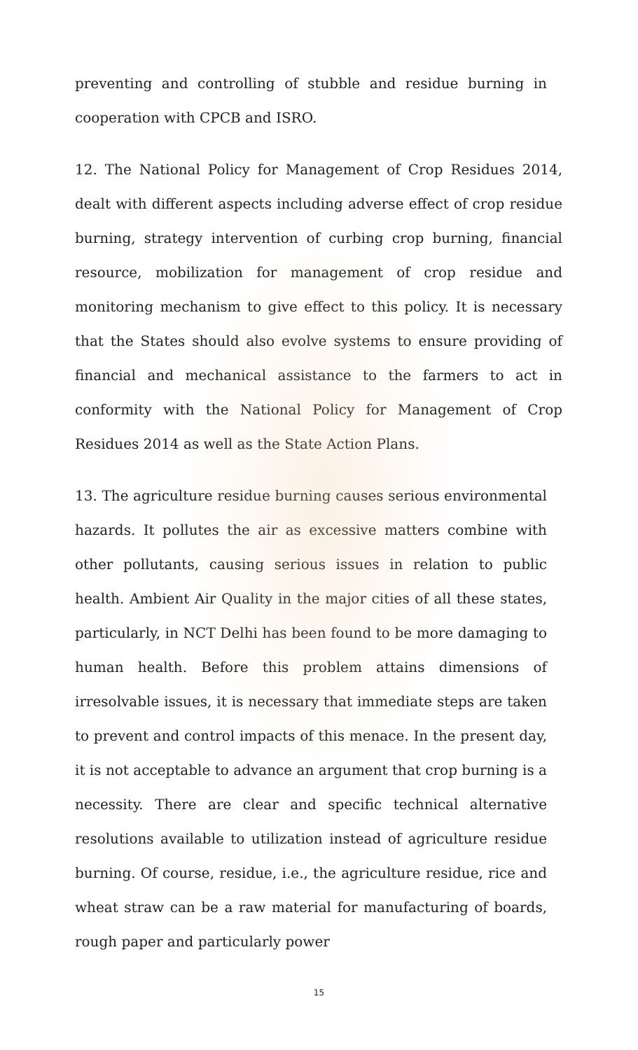preventing and controlling of stubble and residue burning in cooperation with CPCB and ISRO.
12. The National Policy for Management of Crop Residues 2014, dealt with different aspects including adverse effect of crop residue burning, strategy intervention of curbing crop burning, financial resource, mobilization for management of crop residue and monitoring mechanism to give effect to this policy. It is necessary that the States should also evolve systems to ensure providing of financial and mechanical assistance to the farmers to act in conformity with the National Policy for Management of Crop Residues 2014 as well as the State Action Plans.
13. The agriculture residue burning causes serious environmental hazards. It pollutes the air as excessive matters combine with other pollutants, causing serious issues in relation to public health. Ambient Air Quality in the major cities of all these states, particularly, in NCT Delhi has been found to be more damaging to human health. Before this problem attains dimensions of irresolvable issues, it is necessary that immediate steps are taken to prevent and control impacts of this menace. In the present day, it is not acceptable to advance an argument that crop burning is a necessity. There are clear and specific technical alternative resolutions available to utilization instead of agriculture residue burning. Of course, residue, i.e., the agriculture residue, rice and wheat straw can be a raw material for manufacturing of boards, rough paper and particularly power
15